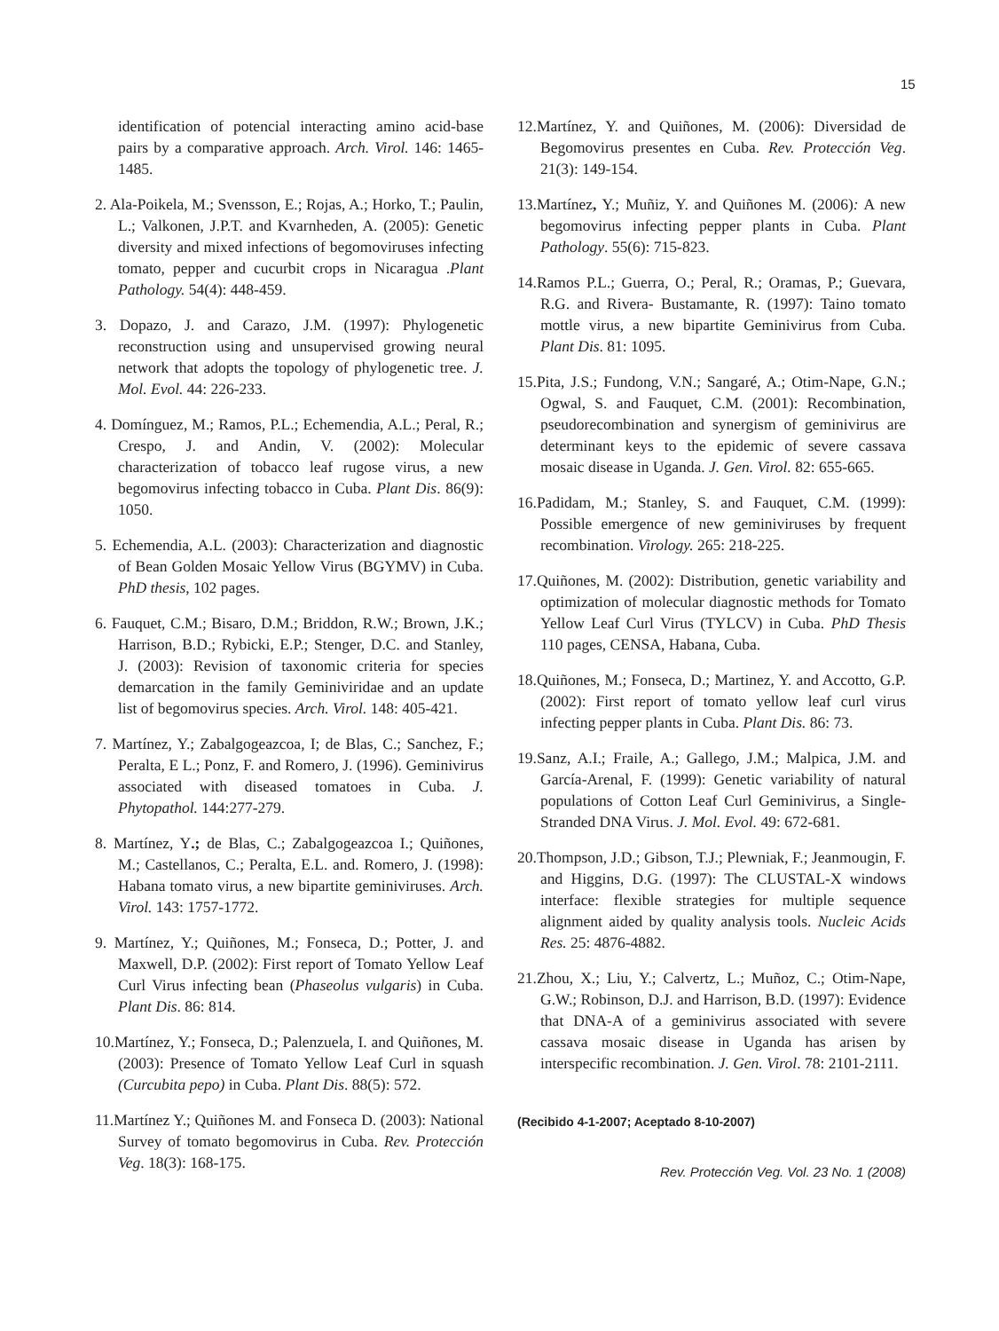15
identification of potencial interacting amino acid-base pairs by a comparative approach. Arch. Virol. 146: 1465-1485.
2. Ala-Poikela, M.; Svensson, E.; Rojas, A.; Horko, T.; Paulin, L.; Valkonen, J.P.T. and Kvarnheden, A. (2005): Genetic diversity and mixed infections of begomoviruses infecting tomato, pepper and cucurbit crops in Nicaragua .Plant Pathology. 54(4): 448-459.
3. Dopazo, J. and Carazo, J.M. (1997): Phylogenetic reconstruction using and unsupervised growing neural network that adopts the topology of phylogenetic tree. J. Mol. Evol. 44: 226-233.
4. Domínguez, M.; Ramos, P.L.; Echemendia, A.L.; Peral, R.; Crespo, J. and Andin, V. (2002): Molecular characterization of tobacco leaf rugose virus, a new begomovirus infecting tobacco in Cuba. Plant Dis. 86(9): 1050.
5. Echemendia, A.L. (2003): Characterization and diagnostic of Bean Golden Mosaic Yellow Virus (BGYMV) in Cuba. PhD thesis, 102 pages.
6. Fauquet, C.M.; Bisaro, D.M.; Briddon, R.W.; Brown, J.K.; Harrison, B.D.; Rybicki, E.P.; Stenger, D.C. and Stanley, J. (2003): Revision of taxonomic criteria for species demarcation in the family Geminiviridae and an update list of begomovirus species. Arch. Virol. 148: 405-421.
7. Martínez, Y.; Zabalgogeazcoa, I; de Blas, C.; Sanchez, F.; Peralta, E L.; Ponz, F. and Romero, J. (1996). Geminivirus associated with diseased tomatoes in Cuba. J. Phytopathol. 144:277-279.
8. Martínez, Y.; de Blas, C.; Zabalgogeazcoa I.; Quiñones, M.; Castellanos, C.; Peralta, E.L. and. Romero, J. (1998): Habana tomato virus, a new bipartite geminiviruses. Arch. Virol. 143: 1757-1772.
9. Martínez, Y.; Quiñones, M.; Fonseca, D.; Potter, J. and Maxwell, D.P. (2002): First report of Tomato Yellow Leaf Curl Virus infecting bean (Phaseolus vulgaris) in Cuba. Plant Dis. 86: 814.
10.Martínez, Y.; Fonseca, D.; Palenzuela, I. and Quiñones, M. (2003): Presence of Tomato Yellow Leaf Curl in squash (Curcubita pepo) in Cuba. Plant Dis. 88(5): 572.
11.Martínez Y.; Quiñones M. and Fonseca D. (2003): National Survey of tomato begomovirus in Cuba. Rev. Protección Veg. 18(3): 168-175.
12.Martínez, Y. and Quiñones, M. (2006): Diversidad de Begomovirus presentes en Cuba. Rev. Protección Veg. 21(3): 149-154.
13.Martínez, Y.; Muñiz, Y. and Quiñones M. (2006): A new begomovirus infecting pepper plants in Cuba. Plant Pathology. 55(6): 715-823.
14.Ramos P.L.; Guerra, O.; Peral, R.; Oramas, P.; Guevara, R.G. and Rivera- Bustamante, R. (1997): Taino tomato mottle virus, a new bipartite Geminivirus from Cuba. Plant Dis. 81: 1095.
15.Pita, J.S.; Fundong, V.N.; Sangaré, A.; Otim-Nape, G.N.; Ogwal, S. and Fauquet, C.M. (2001): Recombination, pseudorecombination and synergism of geminivirus are determinant keys to the epidemic of severe cassava mosaic disease in Uganda. J. Gen. Virol. 82: 655-665.
16.Padidam, M.; Stanley, S. and Fauquet, C.M. (1999): Possible emergence of new geminiviruses by frequent recombination. Virology. 265: 218-225.
17.Quiñones, M. (2002): Distribution, genetic variability and optimization of molecular diagnostic methods for Tomato Yellow Leaf Curl Virus (TYLCV) in Cuba. PhD Thesis 110 pages, CENSA, Habana, Cuba.
18.Quiñones, M.; Fonseca, D.; Martinez, Y. and Accotto, G.P. (2002): First report of tomato yellow leaf curl virus infecting pepper plants in Cuba. Plant Dis. 86: 73.
19.Sanz, A.I.; Fraile, A.; Gallego, J.M.; Malpica, J.M. and García-Arenal, F. (1999): Genetic variability of natural populations of Cotton Leaf Curl Geminivirus, a Single-Stranded DNA Virus. J. Mol. Evol. 49: 672-681.
20.Thompson, J.D.; Gibson, T.J.; Plewniak, F.; Jeanmougin, F. and Higgins, D.G. (1997): The CLUSTAL-X windows interface: flexible strategies for multiple sequence alignment aided by quality analysis tools. Nucleic Acids Res. 25: 4876-4882.
21.Zhou, X.; Liu, Y.; Calvertz, L.; Muñoz, C.; Otim-Nape, G.W.; Robinson, D.J. and Harrison, B.D. (1997): Evidence that DNA-A of a geminivirus associated with severe cassava mosaic disease in Uganda has arisen by interspecific recombination. J. Gen. Virol. 78: 2101-2111.
(Recibido 4-1-2007; Aceptado 8-10-2007)
Rev. Protección Veg. Vol. 23 No. 1 (2008)